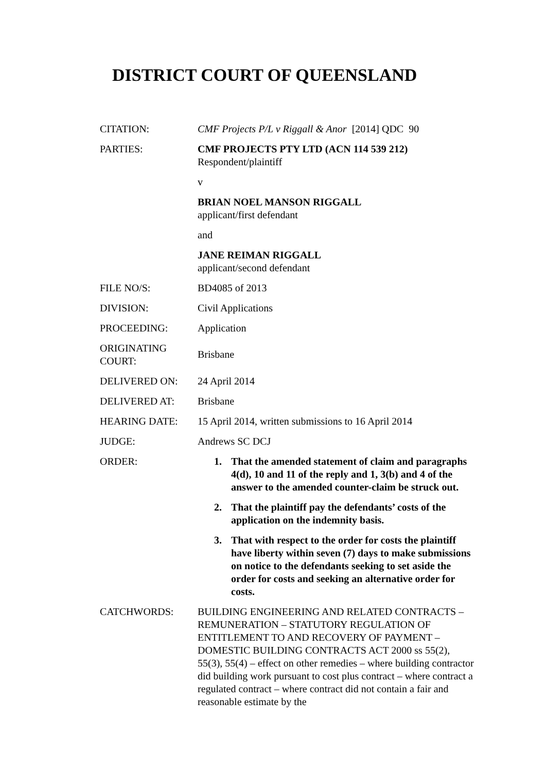DISTRICT COURT OF QUEENSLAND
| CITATION: | CMF Projects P/L v Riggall & Anor [2014] QDC 90 |
| PARTIES: | CMF PROJECTS PTY LTD (ACN 114 539 212) Respondent/plaintiff v BRIAN NOEL MANSON RIGGALL applicant/first defendant and JANE REIMAN RIGGALL applicant/second defendant |
| FILE NO/S: | BD4085 of 2013 |
| DIVISION: | Civil Applications |
| PROCEEDING: | Application |
| ORIGINATING COURT: | Brisbane |
| DELIVERED ON: | 24 April 2014 |
| DELIVERED AT: | Brisbane |
| HEARING DATE: | 15 April 2014, written submissions to 16 April 2014 |
| JUDGE: | Andrews SC DCJ |
| ORDER: | 1. That the amended statement of claim and paragraphs 4(d), 10 and 11 of the reply and 1, 3(b) and 4 of the answer to the amended counter-claim be struck out. 2. That the plaintiff pay the defendants’ costs of the application on the indemnity basis. 3. That with respect to the order for costs the plaintiff have liberty within seven (7) days to make submissions on notice to the defendants seeking to set aside the order for costs and seeking an alternative order for costs. |
| CATCHWORDS: | BUILDING ENGINEERING AND RELATED CONTRACTS – REMUNERATION – STATUTORY REGULATION OF ENTITLEMENT TO AND RECOVERY OF PAYMENT – DOMESTIC BUILDING CONTRACTS ACT 2000 ss 55(2), 55(3), 55(4) – effect on other remedies – where building contractor did building work pursuant to cost plus contract – where contract a regulated contract – where contract did not contain a fair and reasonable estimate by the |